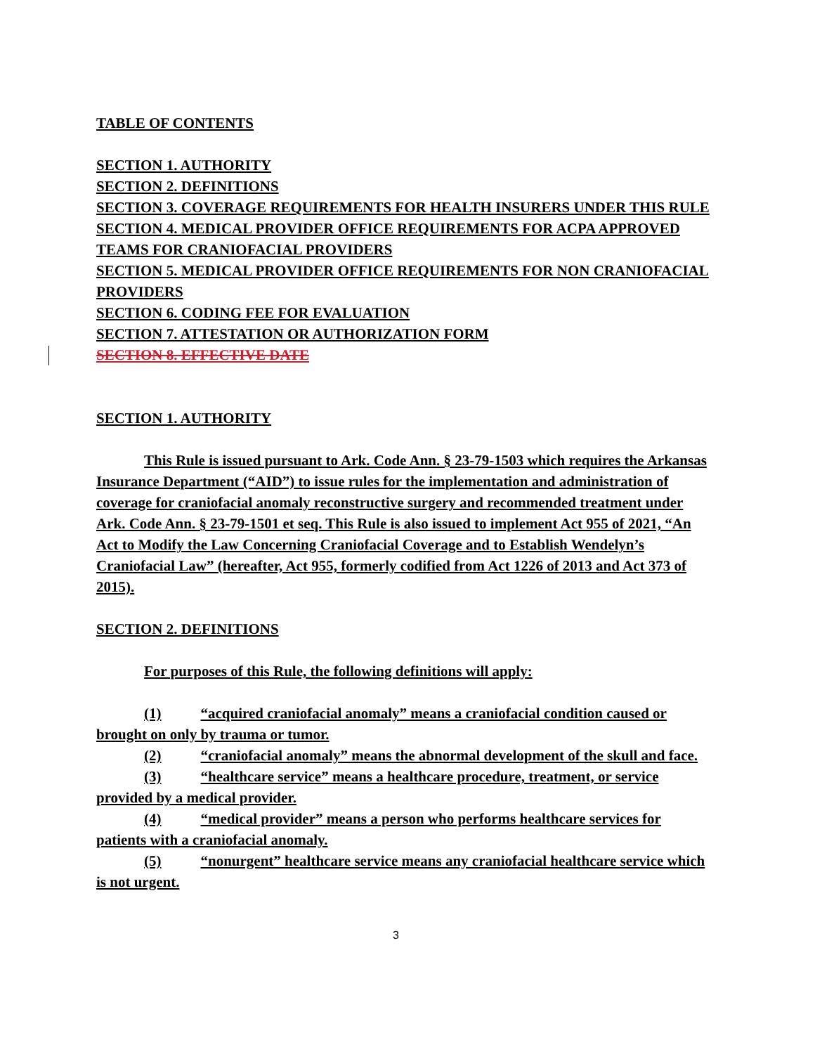TABLE OF CONTENTS
SECTION 1. AUTHORITY
SECTION 2. DEFINITIONS
SECTION 3. COVERAGE REQUIREMENTS FOR HEALTH INSURERS UNDER THIS RULE
SECTION 4. MEDICAL PROVIDER OFFICE REQUIREMENTS FOR ACPA APPROVED TEAMS FOR CRANIOFACIAL PROVIDERS
SECTION 5. MEDICAL PROVIDER OFFICE REQUIREMENTS FOR NON CRANIOFACIAL PROVIDERS
SECTION 6. CODING FEE FOR EVALUATION
SECTION 7. ATTESTATION OR AUTHORIZATION FORM
SECTION 8. EFFECTIVE DATE
SECTION 1. AUTHORITY
This Rule is issued pursuant to Ark. Code Ann. § 23-79-1503 which requires the Arkansas Insurance Department (“AID”) to issue rules for the implementation and administration of coverage for craniofacial anomaly reconstructive surgery and recommended treatment under Ark. Code Ann. § 23-79-1501 et seq. This Rule is also issued to implement Act 955 of 2021, “An Act to Modify the Law Concerning Craniofacial Coverage and to Establish Wendelyn’s Craniofacial Law” (hereafter, Act 955, formerly codified from Act 1226 of 2013 and Act 373 of 2015).
SECTION 2. DEFINITIONS
For purposes of this Rule, the following definitions will apply:
(1) “acquired craniofacial anomaly” means a craniofacial condition caused or brought on only by trauma or tumor.
(2) “craniofacial anomaly” means the abnormal development of the skull and face.
(3) “healthcare service” means a healthcare procedure, treatment, or service provided by a medical provider.
(4) “medical provider” means a person who performs healthcare services for patients with a craniofacial anomaly.
(5) “nonurgent” healthcare service means any craniofacial healthcare service which is not urgent.
3